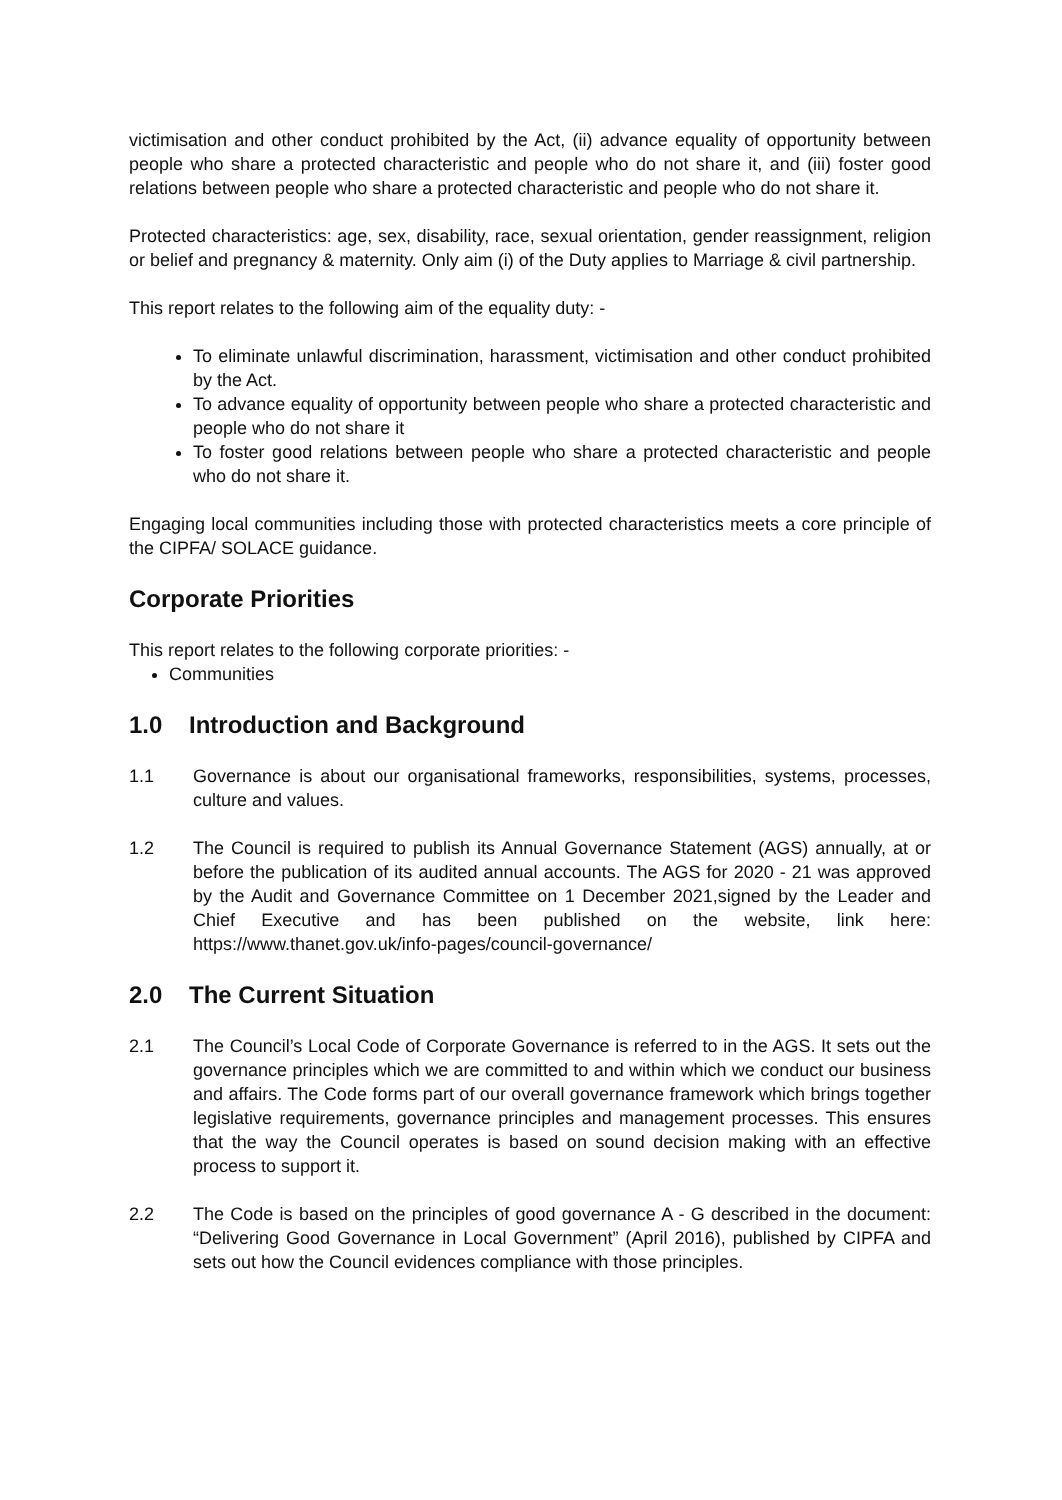victimisation and other conduct prohibited by the Act, (ii) advance equality of opportunity between people who share a protected characteristic and people who do not share it, and (iii) foster good relations between people who share a protected characteristic and people who do not share it.
Protected characteristics: age, sex, disability, race, sexual orientation, gender reassignment, religion or belief and pregnancy & maternity. Only aim (i) of the Duty applies to Marriage & civil partnership.
This report relates to the following aim of the equality duty: -
To eliminate unlawful discrimination, harassment, victimisation and other conduct prohibited by the Act.
To advance equality of opportunity between people who share a protected characteristic and people who do not share it
To foster good relations between people who share a protected characteristic and people who do not share it.
Engaging local communities including those with protected characteristics meets a core principle of the CIPFA/ SOLACE guidance.
Corporate Priorities
This report relates to the following corporate priorities: -
Communities
1.0 Introduction and Background
1.1 Governance is about our organisational frameworks, responsibilities, systems, processes, culture and values.
1.2 The Council is required to publish its Annual Governance Statement (AGS) annually, at or before the publication of its audited annual accounts. The AGS for 2020 - 21 was approved by the Audit and Governance Committee on 1 December 2021,signed by the Leader and Chief Executive and has been published on the website, link here: https://www.thanet.gov.uk/info-pages/council-governance/
2.0 The Current Situation
2.1 The Council’s Local Code of Corporate Governance is referred to in the AGS. It sets out the governance principles which we are committed to and within which we conduct our business and affairs. The Code forms part of our overall governance framework which brings together legislative requirements, governance principles and management processes. This ensures that the way the Council operates is based on sound decision making with an effective process to support it.
2.2 The Code is based on the principles of good governance A - G described in the document: “Delivering Good Governance in Local Government” (April 2016), published by CIPFA and sets out how the Council evidences compliance with those principles.